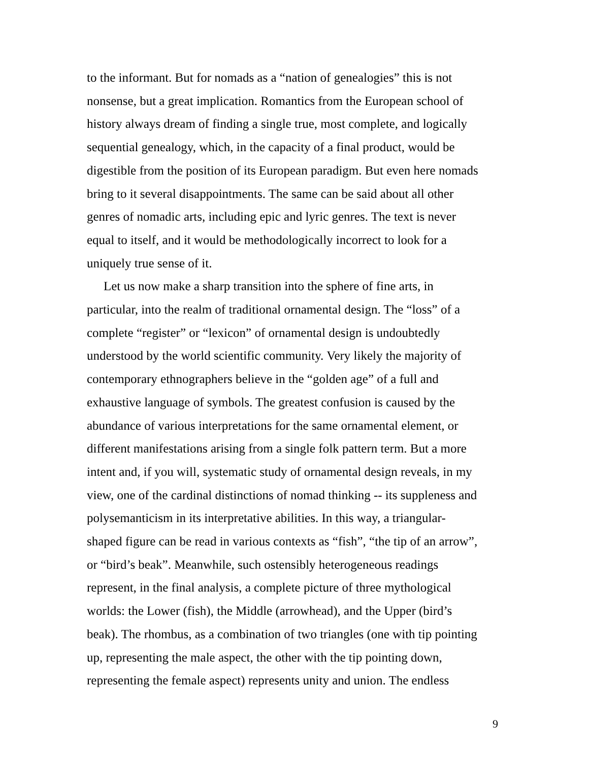to the informant. But for nomads as a “nation of genealogies” this is not
nonsense, but a great implication. Romantics from the European school of
history always dream of finding a single true, most complete, and logically
sequential genealogy, which, in the capacity of a final product, would be
digestible from the position of its European paradigm. But even here nomads
bring to it several disappointments. The same can be said about all other
genres of nomadic arts, including epic and lyric genres. The text is never
equal to itself, and it would be methodologically incorrect to look for a
uniquely true sense of it.
Let us now make a sharp transition into the sphere of fine arts, in
particular, into the realm of traditional ornamental design. The “loss” of a
complete “register” or “lexicon” of ornamental design is undoubtedly
understood by the world scientific community. Very likely the majority of
contemporary ethnographers believe in the “golden age” of a full and
exhaustive language of symbols. The greatest confusion is caused by the
abundance of various interpretations for the same ornamental element, or
different manifestations arising from a single folk pattern term. But a more
intent and, if you will, systematic study of ornamental design reveals, in my
view, one of the cardinal distinctions of nomad thinking -- its suppleness and
polysemanticism in its interpretative abilities. In this way, a triangular-
shaped figure can be read in various contexts as “fish”, “the tip of an arrow”,
or “bird’s beak”. Meanwhile, such ostensibly heterogeneous readings
represent, in the final analysis, a complete picture of three mythological
worlds: the Lower (fish), the Middle (arrowhead), and the Upper (bird’s
beak). The rhombus, as a combination of two triangles (one with tip pointing
up, representing the male aspect, the other with the tip pointing down,
representing the female aspect) represents unity and union. The endless
9